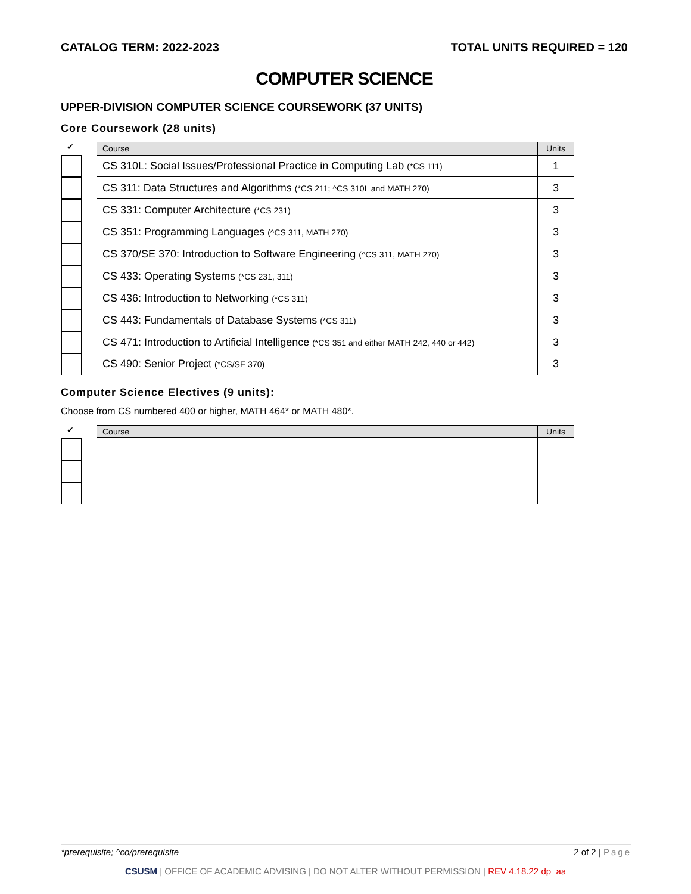CATALOG TERM: 2022-2023 TOTAL UNITS REQUIRED = 120
COMPUTER SCIENCE
UPPER-DIVISION COMPUTER SCIENCE COURSEWORK (37 UNITS)
Core Coursework (28 units)
✔
| Course | Units |
| --- | --- |
| CS 310L: Social Issues/Professional Practice in Computing Lab (*CS 111) | 1 |
| CS 311: Data Structures and Algorithms (*CS 211; ^CS 310L and MATH 270) | 3 |
| CS 331: Computer Architecture (*CS 231) | 3 |
| CS 351: Programming Languages (^CS 311, MATH 270) | 3 |
| CS 370/SE 370: Introduction to Software Engineering (^CS 311, MATH 270) | 3 |
| CS 433: Operating Systems (*CS 231, 311) | 3 |
| CS 436: Introduction to Networking (*CS 311) | 3 |
| CS 443: Fundamentals of Database Systems (*CS 311) | 3 |
| CS 471: Introduction to Artificial Intelligence (*CS 351 and either MATH 242, 440 or 442) | 3 |
| CS 490: Senior Project (*CS/SE 370) | 3 |
Computer Science Electives (9 units):
Choose from CS numbered 400 or higher, MATH 464* or MATH 480*.
✔
| Course | Units |
| --- | --- |
*prerequisite; ^co/prerequisite 2 of 2 | Page
CSUSM | OFFICE OF ACADEMIC ADVISING | DO NOT ALTER WITHOUT PERMISSION | REV 4.18.22 dp_aa